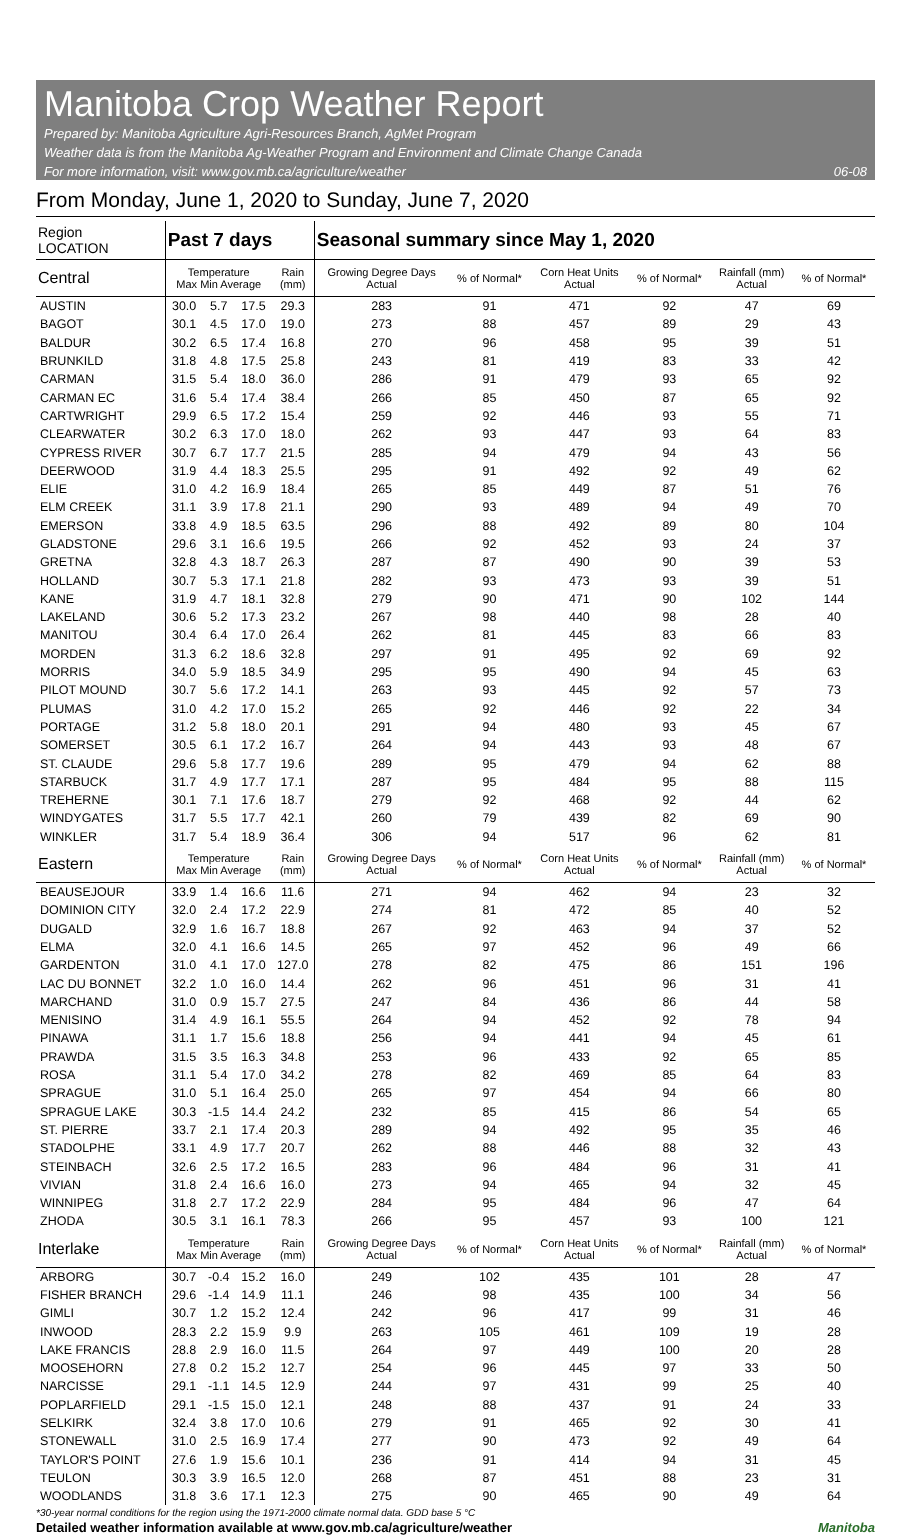Manitoba Crop Weather Report
Prepared by: Manitoba Agriculture Agri-Resources Branch, AgMet Program
Weather data is from the Manitoba Ag-Weather Program and Environment and Climate Change Canada
For more information, visit: www.gov.mb.ca/agriculture/weather 06-08
From Monday, June 1, 2020 to Sunday, June 7, 2020
| Region LOCATION | Past 7 days | | | | Seasonal summary since May 1, 2020 | | | | | |
| --- | --- | --- | --- | --- | --- | --- | --- | --- | --- | --- |
| Central | Temperature Max Min Average | | | Rain (mm) | Growing Degree Days Actual | % of Normal* | Corn Heat Units Actual | % of Normal* | Rainfall (mm) Actual | % of Normal* |
| AUSTIN | 30.0 | 5.7 | 17.5 | 29.3 | 283 | 91 | 471 | 92 | 47 | 69 |
| BAGOT | 30.1 | 4.5 | 17.0 | 19.0 | 273 | 88 | 457 | 89 | 29 | 43 |
| BALDUR | 30.2 | 6.5 | 17.4 | 16.8 | 270 | 96 | 458 | 95 | 39 | 51 |
| BRUNKILD | 31.8 | 4.8 | 17.5 | 25.8 | 243 | 81 | 419 | 83 | 33 | 42 |
| CARMAN | 31.5 | 5.4 | 18.0 | 36.0 | 286 | 91 | 479 | 93 | 65 | 92 |
| CARMAN EC | 31.6 | 5.4 | 17.4 | 38.4 | 266 | 85 | 450 | 87 | 65 | 92 |
| CARTWRIGHT | 29.9 | 6.5 | 17.2 | 15.4 | 259 | 92 | 446 | 93 | 55 | 71 |
| CLEARWATER | 30.2 | 6.3 | 17.0 | 18.0 | 262 | 93 | 447 | 93 | 64 | 83 |
| CYPRESS RIVER | 30.7 | 6.7 | 17.7 | 21.5 | 285 | 94 | 479 | 94 | 43 | 56 |
| DEERWOOD | 31.9 | 4.4 | 18.3 | 25.5 | 295 | 91 | 492 | 92 | 49 | 62 |
| ELIE | 31.0 | 4.2 | 16.9 | 18.4 | 265 | 85 | 449 | 87 | 51 | 76 |
| ELM CREEK | 31.1 | 3.9 | 17.8 | 21.1 | 290 | 93 | 489 | 94 | 49 | 70 |
| EMERSON | 33.8 | 4.9 | 18.5 | 63.5 | 296 | 88 | 492 | 89 | 80 | 104 |
| GLADSTONE | 29.6 | 3.1 | 16.6 | 19.5 | 266 | 92 | 452 | 93 | 24 | 37 |
| GRETNA | 32.8 | 4.3 | 18.7 | 26.3 | 287 | 87 | 490 | 90 | 39 | 53 |
| HOLLAND | 30.7 | 5.3 | 17.1 | 21.8 | 282 | 93 | 473 | 93 | 39 | 51 |
| KANE | 31.9 | 4.7 | 18.1 | 32.8 | 279 | 90 | 471 | 90 | 102 | 144 |
| LAKELAND | 30.6 | 5.2 | 17.3 | 23.2 | 267 | 98 | 440 | 98 | 28 | 40 |
| MANITOU | 30.4 | 6.4 | 17.0 | 26.4 | 262 | 81 | 445 | 83 | 66 | 83 |
| MORDEN | 31.3 | 6.2 | 18.6 | 32.8 | 297 | 91 | 495 | 92 | 69 | 92 |
| MORRIS | 34.0 | 5.9 | 18.5 | 34.9 | 295 | 95 | 490 | 94 | 45 | 63 |
| PILOT MOUND | 30.7 | 5.6 | 17.2 | 14.1 | 263 | 93 | 445 | 92 | 57 | 73 |
| PLUMAS | 31.0 | 4.2 | 17.0 | 15.2 | 265 | 92 | 446 | 92 | 22 | 34 |
| PORTAGE | 31.2 | 5.8 | 18.0 | 20.1 | 291 | 94 | 480 | 93 | 45 | 67 |
| SOMERSET | 30.5 | 6.1 | 17.2 | 16.7 | 264 | 94 | 443 | 93 | 48 | 67 |
| ST. CLAUDE | 29.6 | 5.8 | 17.7 | 19.6 | 289 | 95 | 479 | 94 | 62 | 88 |
| STARBUCK | 31.7 | 4.9 | 17.7 | 17.1 | 287 | 95 | 484 | 95 | 88 | 115 |
| TREHERNE | 30.1 | 7.1 | 17.6 | 18.7 | 279 | 92 | 468 | 92 | 44 | 62 |
| WINDYGATES | 31.7 | 5.5 | 17.7 | 42.1 | 260 | 79 | 439 | 82 | 69 | 90 |
| WINKLER | 31.7 | 5.4 | 18.9 | 36.4 | 306 | 94 | 517 | 96 | 62 | 81 |
| Eastern | Temperature Max Min Average | | | Rain (mm) | Growing Degree Days Actual | % of Normal* | Corn Heat Units Actual | % of Normal* | Rainfall (mm) Actual | % of Normal* |
| BEAUSEJOUR | 33.9 | 1.4 | 16.6 | 11.6 | 271 | 94 | 462 | 94 | 23 | 32 |
| DOMINION CITY | 32.0 | 2.4 | 17.2 | 22.9 | 274 | 81 | 472 | 85 | 40 | 52 |
| DUGALD | 32.9 | 1.6 | 16.7 | 18.8 | 267 | 92 | 463 | 94 | 37 | 52 |
| ELMA | 32.0 | 4.1 | 16.6 | 14.5 | 265 | 97 | 452 | 96 | 49 | 66 |
| GARDENTON | 31.0 | 4.1 | 17.0 | 127.0 | 278 | 82 | 475 | 86 | 151 | 196 |
| LAC DU BONNET | 32.2 | 1.0 | 16.0 | 14.4 | 262 | 96 | 451 | 96 | 31 | 41 |
| MARCHAND | 31.0 | 0.9 | 15.7 | 27.5 | 247 | 84 | 436 | 86 | 44 | 58 |
| MENISINO | 31.4 | 4.9 | 16.1 | 55.5 | 264 | 94 | 452 | 92 | 78 | 94 |
| PINAWA | 31.1 | 1.7 | 15.6 | 18.8 | 256 | 94 | 441 | 94 | 45 | 61 |
| PRAWDA | 31.5 | 3.5 | 16.3 | 34.8 | 253 | 96 | 433 | 92 | 65 | 85 |
| ROSA | 31.1 | 5.4 | 17.0 | 34.2 | 278 | 82 | 469 | 85 | 64 | 83 |
| SPRAGUE | 31.0 | 5.1 | 16.4 | 25.0 | 265 | 97 | 454 | 94 | 66 | 80 |
| SPRAGUE LAKE | 30.3 | -1.5 | 14.4 | 24.2 | 232 | 85 | 415 | 86 | 54 | 65 |
| ST. PIERRE | 33.7 | 2.1 | 17.4 | 20.3 | 289 | 94 | 492 | 95 | 35 | 46 |
| STADOLPHE | 33.1 | 4.9 | 17.7 | 20.7 | 262 | 88 | 446 | 88 | 32 | 43 |
| STEINBACH | 32.6 | 2.5 | 17.2 | 16.5 | 283 | 96 | 484 | 96 | 31 | 41 |
| VIVIAN | 31.8 | 2.4 | 16.6 | 16.0 | 273 | 94 | 465 | 94 | 32 | 45 |
| WINNIPEG | 31.8 | 2.7 | 17.2 | 22.9 | 284 | 95 | 484 | 96 | 47 | 64 |
| ZHODA | 30.5 | 3.1 | 16.1 | 78.3 | 266 | 95 | 457 | 93 | 100 | 121 |
| Interlake | Temperature Max Min Average | | | Rain (mm) | Growing Degree Days Actual | % of Normal* | Corn Heat Units Actual | % of Normal* | Rainfall (mm) Actual | % of Normal* |
| ARBORG | 30.7 | -0.4 | 15.2 | 16.0 | 249 | 102 | 435 | 101 | 28 | 47 |
| FISHER BRANCH | 29.6 | -1.4 | 14.9 | 11.1 | 246 | 98 | 435 | 100 | 34 | 56 |
| GIMLI | 30.7 | 1.2 | 15.2 | 12.4 | 242 | 96 | 417 | 99 | 31 | 46 |
| INWOOD | 28.3 | 2.2 | 15.9 | 9.9 | 263 | 105 | 461 | 109 | 19 | 28 |
| LAKE FRANCIS | 28.8 | 2.9 | 16.0 | 11.5 | 264 | 97 | 449 | 100 | 20 | 28 |
| MOOSEHORN | 27.8 | 0.2 | 15.2 | 12.7 | 254 | 96 | 445 | 97 | 33 | 50 |
| NARCISSE | 29.1 | -1.1 | 14.5 | 12.9 | 244 | 97 | 431 | 99 | 25 | 40 |
| POPLARFIELD | 29.1 | -1.5 | 15.0 | 12.1 | 248 | 88 | 437 | 91 | 24 | 33 |
| SELKIRK | 32.4 | 3.8 | 17.0 | 10.6 | 279 | 91 | 465 | 92 | 30 | 41 |
| STONEWALL | 31.0 | 2.5 | 16.9 | 17.4 | 277 | 90 | 473 | 92 | 49 | 64 |
| TAYLOR'S POINT | 27.6 | 1.9 | 15.6 | 10.1 | 236 | 91 | 414 | 94 | 31 | 45 |
| TEULON | 30.3 | 3.9 | 16.5 | 12.0 | 268 | 87 | 451 | 88 | 23 | 31 |
| WOODLANDS | 31.8 | 3.6 | 17.1 | 12.3 | 275 | 90 | 465 | 90 | 49 | 64 |
*30-year normal conditions for the region using the 1971-2000 climate normal data. GDD base 5 °C
Detailed weather information available at www.gov.mb.ca/agriculture/weather Manitoba